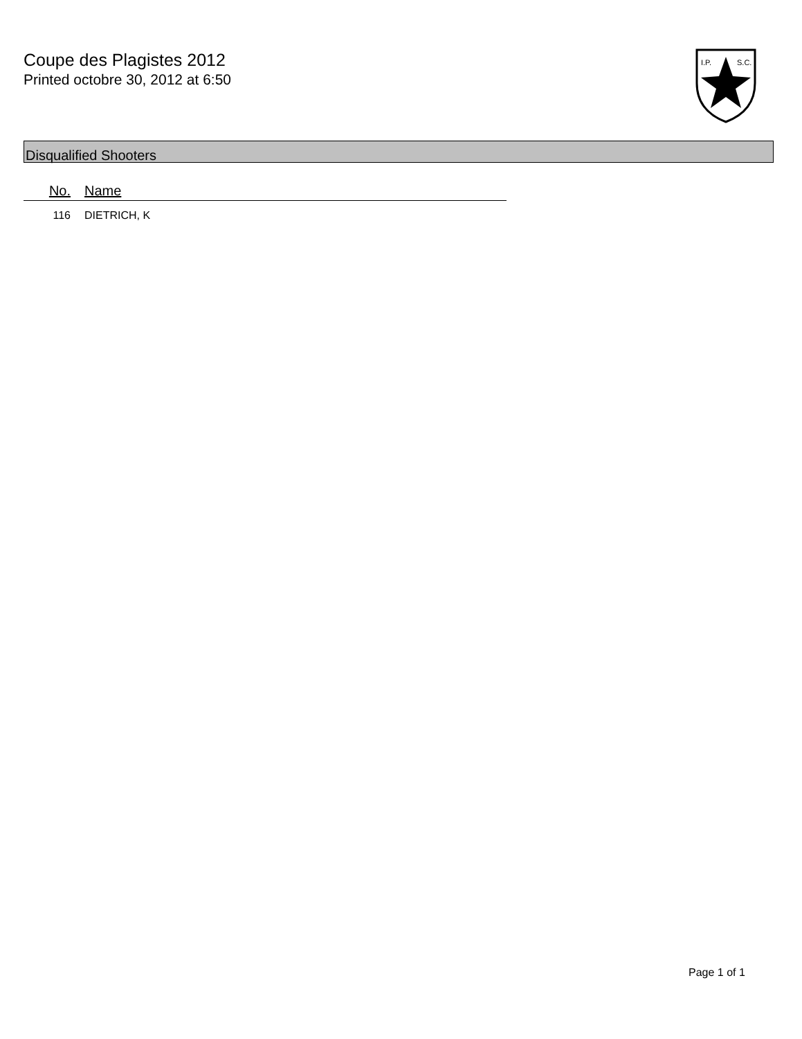Coupe des Plagistes 2012
Printed octobre 30, 2012 at 6:50
I.P.
S.C.
Disqualified Shooters
| No. | Name |
| --- | --- |
| 116 | DIETRICH, K |
Page 1 of 1